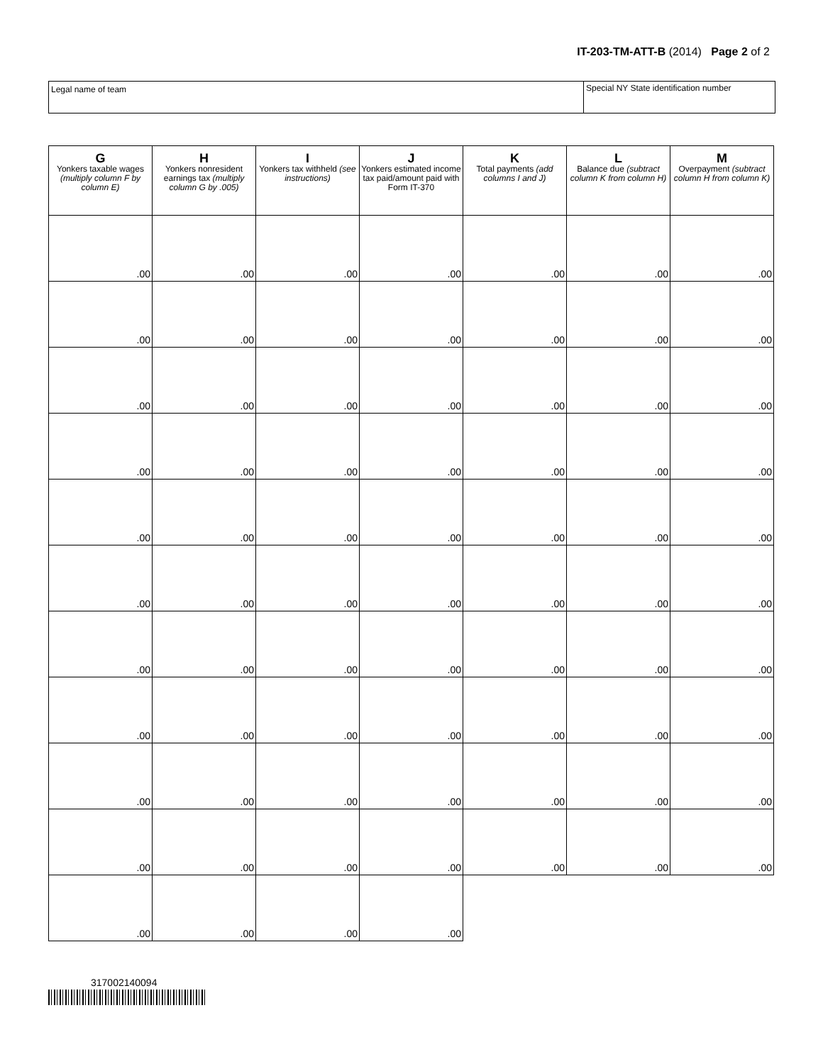IT-203-TM-ATT-B (2014) Page 2 of 2
Legal name of team Special NY State identification number
| G Yonkers taxable wages (multiply column F by column E) | H Yonkers nonresident earnings tax (multiply column G by .005) | I Yonkers tax withheld (see instructions) | J Yonkers estimated income tax paid/amount paid with Form IT-370 | K Total payments (add columns I and J) | L Balance due (subtract column K from column H) | M Overpayment (subtract column H from column K) |
| --- | --- | --- | --- | --- | --- | --- |
| .00 | .00 | .00 | .00 | .00 | .00 | .00 |
| .00 | .00 | .00 | .00 | .00 | .00 | .00 |
| .00 | .00 | .00 | .00 | .00 | .00 | .00 |
| .00 | .00 | .00 | .00 | .00 | .00 | .00 |
| .00 | .00 | .00 | .00 | .00 | .00 | .00 |
| .00 | .00 | .00 | .00 | .00 | .00 | .00 |
| .00 | .00 | .00 | .00 | .00 | .00 | .00 |
| .00 | .00 | .00 | .00 | .00 | .00 | .00 |
| .00 | .00 | .00 | .00 | .00 | .00 | .00 |
| .00 | .00 | .00 | .00 | .00 | .00 | .00 |
| .00 | .00 | .00 | .00 | | | |
317002140094